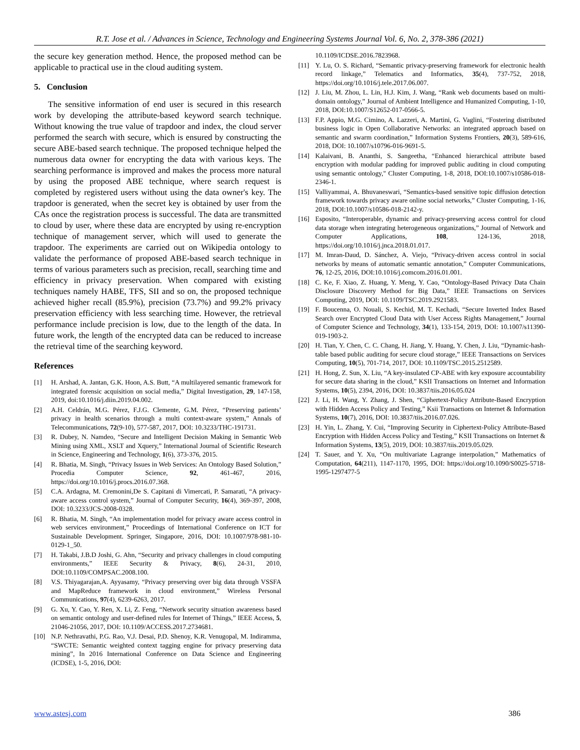R.T. Jose et al. / Advances in Science, Technology and Engineering Systems Journal Vol. 6, No. 2, 378-386 (2021)
the secure key generation method. Hence, the proposed method can be applicable to practical use in the cloud auditing system.
5. Conclusion
The sensitive information of end user is secured in this research work by developing the attribute-based keyword search technique. Without knowing the true value of trapdoor and index, the cloud server performed the search with secure, which is ensured by constructing the secure ABE-based search technique. The proposed technique helped the numerous data owner for encrypting the data with various keys. The searching performance is improved and makes the process more natural by using the proposed ABE technique, where search request is completed by registered users without using the data owner's key. The trapdoor is generated, when the secret key is obtained by user from the CAs once the registration process is successful. The data are transmitted to cloud by user, where these data are encrypted by using re-encryption technique of management server, which will used to generate the trapdoor. The experiments are carried out on Wikipedia ontology to validate the performance of proposed ABE-based search technique in terms of various parameters such as precision, recall, searching time and efficiency in privacy preservation. When compared with existing techniques namely HABE, TFS, SII and so on, the proposed technique achieved higher recall (85.9%), precision (73.7%) and 99.2% privacy preservation efficiency with less searching time. However, the retrieval performance include precision is low, due to the length of the data. In future work, the length of the encrypted data can be reduced to increase the retrieval time of the searching keyword.
References
[1] H. Arshad, A. Jantan, G.K. Hoon, A.S. Butt, “A multilayered semantic framework for integrated forensic acquisition on social media,” Digital Investigation, 29, 147-158, 2019, doi:10.1016/j.diin.2019.04.002.
[2] A.H. Celdrán, M.G. Pérez, F.J.G. Clemente, G.M. Pérez, “Preserving patients’ privacy in health scenarios through a multi context-aware system,” Annals of Telecommunications, 72(9-10), 577-587, 2017, DOI: 10.3233/THC-191731.
[3] R. Dubey, N. Namdeo, “Secure and Intelligent Decision Making in Semantic Web Mining using XML, XSLT and Xquery,” International Journal of Scientific Research in Science, Engineering and Technology, 1(6), 373-376, 2015.
[4] R. Bhatia, M. Singh, “Privacy Issues in Web Services: An Ontology Based Solution,” Procedia Computer Science, 92, 461-467, 2016, https://doi.org/10.1016/j.procs.2016.07.368.
[5] C.A. Ardagna, M. Cremonini,De S. Capitani di Vimercati, P. Samarati, “A privacy-aware access control system,” Journal of Computer Security, 16(4), 369-397, 2008, DOI: 10.3233/JCS-2008-0328.
[6] R. Bhatia, M. Singh, “An implementation model for privacy aware access control in web services environment,” Proceedings of International Conference on ICT for Sustainable Development. Springer, Singapore, 2016, DOI: 10.1007/978-981-10-0129-1_50.
[7] H. Takabi, J.B.D Joshi, G. Ahn, “Security and privacy challenges in cloud computing environments,” IEEE Security & Privacy, 8(6), 24-31, 2010, DOI:10.1109/COMPSAC.2008.100.
[8] V.S. Thiyagarajan,A. Ayyasamy, “Privacy preserving over big data through VSSFA and MapReduce framework in cloud environment,” Wireless Personal Communications, 97(4), 6239-6263, 2017.
[9] G. Xu, Y. Cao, Y. Ren, X. Li, Z. Feng, “Network security situation awareness based on semantic ontology and user-defined rules for Internet of Things,” IEEE Access, 5, 21046-21056, 2017, DOI: 10.1109/ACCESS.2017.2734681.
[10] N.P. Nethravathi, P.G. Rao, V.J. Desai, P.D. Shenoy, K.R. Venugopal, M. Indiramma, “SWCTE: Semantic weighted context tagging engine for privacy preserving data mining”, In 2016 International Conference on Data Science and Engineering (ICDSE), 1-5, 2016, DOI:
10.1109/ICDSE.2016.7823968.
[11] Y. Lu, O. S. Richard, “Semantic privacy-preserving framework for electronic health record linkage,” Telematics and Informatics, 35(4), 737-752, 2018, https://doi.org/10.1016/j.tele.2017.06.007.
[12] J. Liu, M. Zhou, L. Lin, H.J. Kim, J. Wang, “Rank web documents based on multi-domain ontology,” Journal of Ambient Intelligence and Humanized Computing, 1-10, 2018, DOI:10.1007/S12652-017-0566-5.
[13] F.P. Appio, M.G. Cimino, A. Lazzeri, A. Martini, G. Vaglini, “Fostering distributed business logic in Open Collaborative Networks: an integrated approach based on semantic and swarm coordination,” Information Systems Frontiers, 20(3), 589-616, 2018, DOI: 10.1007/s10796-016-9691-5.
[14] Kalaivani, B. Ananthi, S. Sangeetha, “Enhanced hierarchical attribute based encryption with modular padding for improved public auditing in cloud computing using semantic ontology," Cluster Computing, 1-8, 2018, DOI:10.1007/s10586-018-2346-1.
[15] Valliyammai, A. Bhuvaneswari, “Semantics-based sensitive topic diffusion detection framework towards privacy aware online social networks,” Cluster Computing, 1-16, 2018, DOI:10.1007/s10586-018-2142-y.
[16] Esposito, “Interoperable, dynamic and privacy-preserving access control for cloud data storage when integrating heterogeneous organizations,” Journal of Network and Computer Applications, 108, 124-136, 2018, https://doi.org/10.1016/j.jnca.2018.01.017.
[17] M. Imran-Daud, D. Sánchez, A. Viejo, “Privacy-driven access control in social networks by means of automatic semantic annotation,” Computer Communications, 76, 12-25, 2016, DOI:10.1016/j.comcom.2016.01.001.
[18] C. Ke, F. Xiao, Z. Huang, Y. Meng, Y. Cao, “Ontology-Based Privacy Data Chain Disclosure Discovery Method for Big Data,” IEEE Transactions on Services Computing, 2019, DOI: 10.1109/TSC.2019.2921583.
[19] F. Boucenna, O. Nouali, S. Kechid, M. T. Kechadi, “Secure Inverted Index Based Search over Encrypted Cloud Data with User Access Rights Management,” Journal of Computer Science and Technology, 34(1), 133-154, 2019, DOI: 10.1007/s11390-019-1903-2.
[20] H. Tian, Y. Chen, C. C. Chang, H. Jiang, Y. Huang, Y. Chen, J. Liu, “Dynamic-hash-table based public auditing for secure cloud storage,” IEEE Transactions on Services Computing, 10(5), 701-714, 2017, DOI: 10.1109/TSC.2015.2512589.
[21] H. Hong, Z. Sun, X. Liu, “A key-insulated CP-ABE with key exposure accountability for secure data sharing in the cloud,” KSII Transactions on Internet and Information Systems, 10(5), 2394, 2016, DOI: 10.3837/tiis.2016.05.024
[22] J. Li, H. Wang, Y. Zhang, J. Shen, “Ciphertext-Policy Attribute-Based Encryption with Hidden Access Policy and Testing,” Ksii Transactions on Internet & Information Systems, 10(7), 2016, DOI: 10.3837/tiis.2016.07.026.
[23] H. Yin, L. Zhang, Y. Cui, “Improving Security in Ciphertext-Policy Attribute-Based Encryption with Hidden Access Policy and Testing,” KSII Transactions on Internet & Information Systems, 13(5), 2019, DOI: 10.3837/tiis.2019.05.029.
[24] T. Sauer, and Y. Xu, “On multivariate Lagrange interpolation,” Mathematics of Computation, 64(211), 1147-1170, 1995, DOI: https://doi.org/10.1090/S0025-5718-1995-1297477-5
www.astesj.com 386